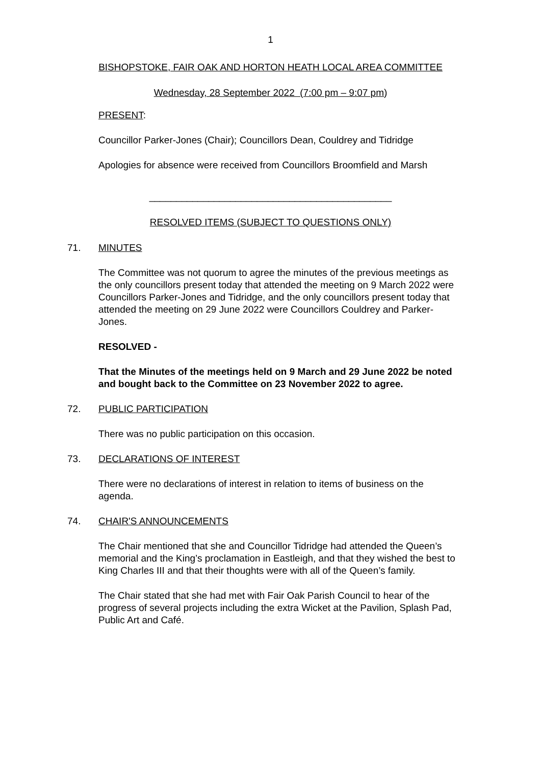1
BISHOPSTOKE, FAIR OAK AND HORTON HEATH LOCAL AREA COMMITTEE
Wednesday, 28 September 2022 (7:00 pm – 9:07 pm)
PRESENT:
Councillor Parker-Jones (Chair); Councillors Dean, Couldrey and Tidridge
Apologies for absence were received from Councillors Broomfield and Marsh
_____________________________________________
RESOLVED ITEMS (SUBJECT TO QUESTIONS ONLY)
71. MINUTES
The Committee was not quorum to agree the minutes of the previous meetings as the only councillors present today that attended the meeting on 9 March 2022 were Councillors Parker-Jones and Tidridge, and the only councillors present today that attended the meeting on 29 June 2022 were Councillors Couldrey and Parker-Jones.
RESOLVED -
That the Minutes of the meetings held on 9 March and 29 June 2022 be noted and bought back to the Committee on 23 November 2022 to agree.
72. PUBLIC PARTICIPATION
There was no public participation on this occasion.
73. DECLARATIONS OF INTEREST
There were no declarations of interest in relation to items of business on the agenda.
74. CHAIR'S ANNOUNCEMENTS
The Chair mentioned that she and Councillor Tidridge had attended the Queen’s memorial and the King’s proclamation in Eastleigh, and that they wished the best to King Charles III and that their thoughts were with all of the Queen’s family.
The Chair stated that she had met with Fair Oak Parish Council to hear of the progress of several projects including the extra Wicket at the Pavilion, Splash Pad, Public Art and Café.